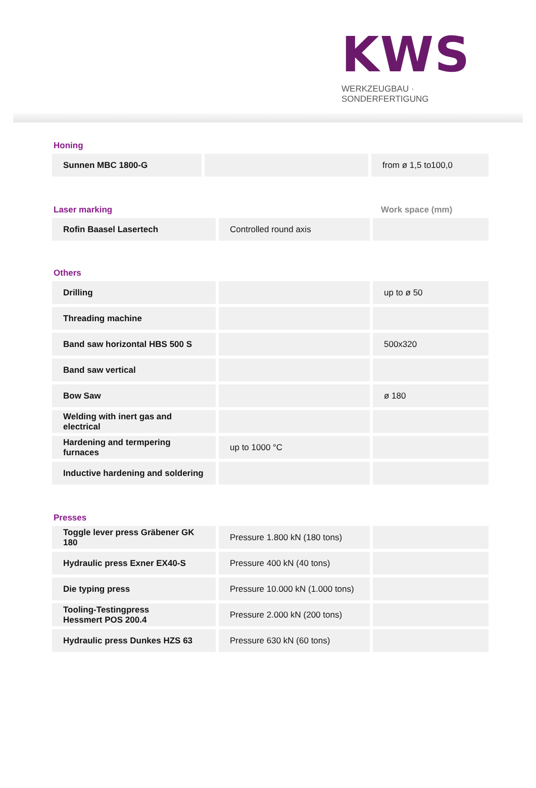KWS
WERKZEUGBAU · SONDERFERTIGUNG
Honing
| Sunnen MBC 1800-G | | from ø 1,5 to100,0 |
Laser marking Work space (mm)
| Rofin Baasel Lasertech | Controlled round axis | |
Others
| Drilling | | up to ø 50 |
| Threading machine | | |
| Band saw horizontal HBS 500 S | | 500x320 |
| Band saw vertical | | |
| Bow Saw | | ø 180 |
| Welding with inert gas and electrical | | |
| Hardening and termpering furnaces | up to 1000 °C | |
| Inductive hardening and soldering | | |
Presses
| Toggle lever press Gräbener GK 180 | Pressure 1.800 kN (180 tons) | |
| Hydraulic press Exner EX40-S | Pressure 400 kN (40 tons) | |
| Die typing press | Pressure 10.000 kN (1.000 tons) | |
| Tooling-Testingpress Hessmert POS 200.4 | Pressure 2.000 kN (200 tons) | |
| Hydraulic press Dunkes HZS 63 | Pressure 630 kN (60 tons) | |